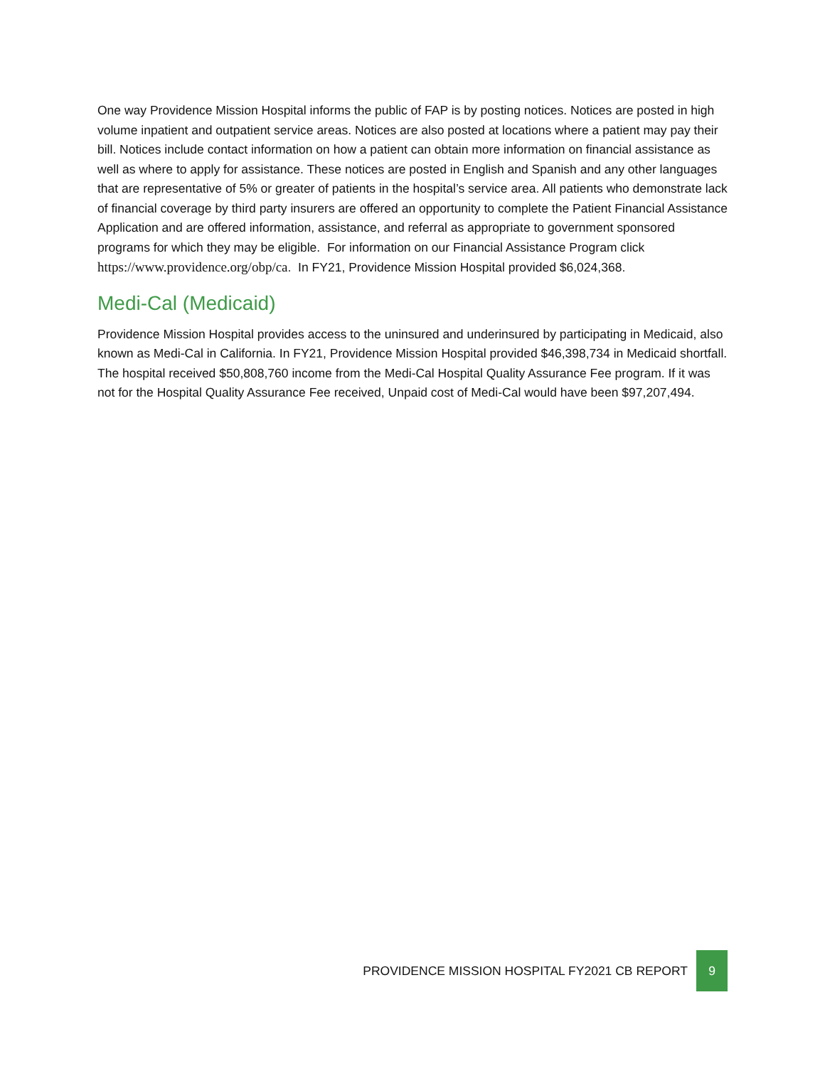One way Providence Mission Hospital informs the public of FAP is by posting notices. Notices are posted in high volume inpatient and outpatient service areas. Notices are also posted at locations where a patient may pay their bill. Notices include contact information on how a patient can obtain more information on financial assistance as well as where to apply for assistance. These notices are posted in English and Spanish and any other languages that are representative of 5% or greater of patients in the hospital’s service area. All patients who demonstrate lack of financial coverage by third party insurers are offered an opportunity to complete the Patient Financial Assistance Application and are offered information, assistance, and referral as appropriate to government sponsored programs for which they may be eligible. For information on our Financial Assistance Program click https://www.providence.org/obp/ca. In FY21, Providence Mission Hospital provided $6,024,368.
Medi-Cal (Medicaid)
Providence Mission Hospital provides access to the uninsured and underinsured by participating in Medicaid, also known as Medi-Cal in California. In FY21, Providence Mission Hospital provided $46,398,734 in Medicaid shortfall. The hospital received $50,808,760 income from the Medi-Cal Hospital Quality Assurance Fee program. If it was not for the Hospital Quality Assurance Fee received, Unpaid cost of Medi-Cal would have been $97,207,494.
PROVIDENCE MISSION HOSPITAL FY2021 CB REPORT 9